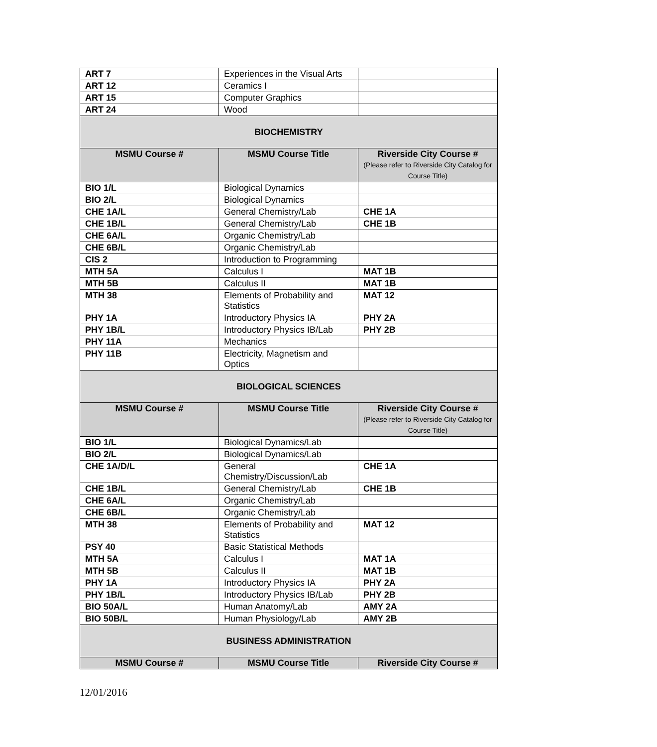| ART 7 | Experiences in the Visual Arts | |
| ART 12 | Ceramics I | |
| ART 15 | Computer Graphics | |
| ART 24 | Wood | |
| BIOCHEMISTRY | | |
| MSMU Course # | MSMU Course Title | Riverside City Course # (Please refer to Riverside City Catalog for Course Title) |
| BIO 1/L | Biological Dynamics | |
| BIO 2/L | Biological Dynamics | |
| CHE 1A/L | General Chemistry/Lab | CHE 1A |
| CHE 1B/L | General Chemistry/Lab | CHE 1B |
| CHE 6A/L | Organic Chemistry/Lab | |
| CHE 6B/L | Organic Chemistry/Lab | |
| CIS 2 | Introduction to Programming | |
| MTH 5A | Calculus I | MAT 1B |
| MTH 5B | Calculus II | MAT 1B |
| MTH 38 | Elements of Probability and Statistics | MAT 12 |
| PHY 1A | Introductory Physics IA | PHY 2A |
| PHY 1B/L | Introductory Physics IB/Lab | PHY 2B |
| PHY 11A | Mechanics | |
| PHY 11B | Electricity, Magnetism and Optics | |
| BIOLOGICAL SCIENCES | | |
| MSMU Course # | MSMU Course Title | Riverside City Course # (Please refer to Riverside City Catalog for Course Title) |
| BIO 1/L | Biological Dynamics/Lab | |
| BIO 2/L | Biological Dynamics/Lab | |
| CHE 1A/D/L | General Chemistry/Discussion/Lab | CHE 1A |
| CHE 1B/L | General Chemistry/Lab | CHE 1B |
| CHE 6A/L | Organic Chemistry/Lab | |
| CHE 6B/L | Organic Chemistry/Lab | |
| MTH 38 | Elements of Probability and Statistics | MAT 12 |
| PSY 40 | Basic Statistical Methods | |
| MTH 5A | Calculus I | MAT 1A |
| MTH 5B | Calculus II | MAT 1B |
| PHY 1A | Introductory Physics IA | PHY 2A |
| PHY 1B/L | Introductory Physics IB/Lab | PHY 2B |
| BIO 50A/L | Human Anatomy/Lab | AMY 2A |
| BIO 50B/L | Human Physiology/Lab | AMY 2B |
| BUSINESS ADMINISTRATION | | |
| MSMU Course # | MSMU Course Title | Riverside City Course # |
12/01/2016